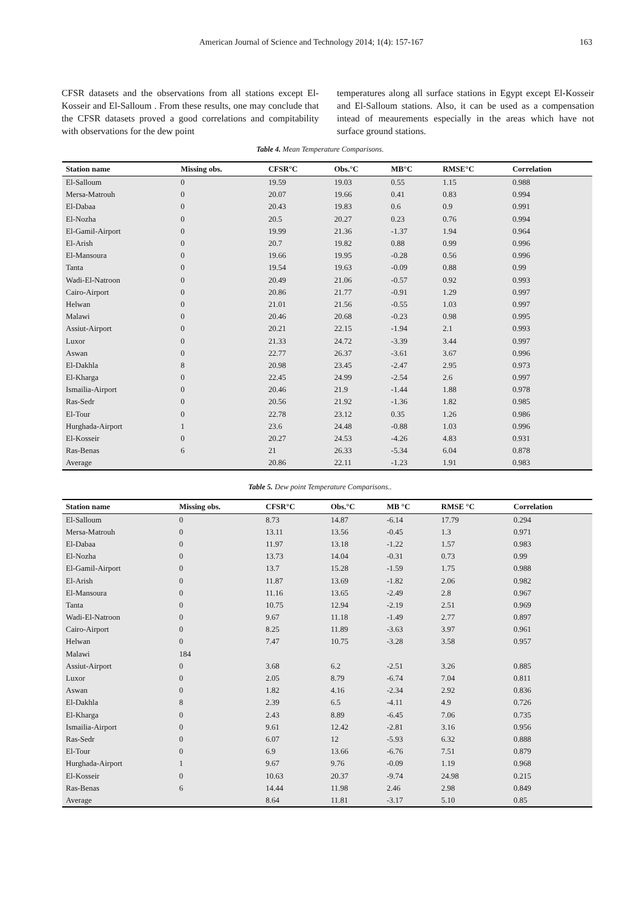American Journal of Science and Technology 2014; 1(4): 157-167 163
CFSR datasets and the observations from all stations except El-Kosseir and El-Salloum . From these results, one may conclude that the CFSR datasets proved a good correlations and compitability with observations for the dew point
temperatures along all surface stations in Egypt except El-Kosseir and El-Salloum stations. Also, it can be used as a compensation intead of meaurements especially in the areas which have not surface ground stations.
Table 4. Mean Temperature Comparisons.
| Station name | Missing obs. | CFSR°C | Obs.°C | MB°C | RMSE°C | Correlation |
| --- | --- | --- | --- | --- | --- | --- |
| El-Salloum | 0 | 19.59 | 19.03 | 0.55 | 1.15 | 0.988 |
| Mersa-Matrouh | 0 | 20.07 | 19.66 | 0.41 | 0.83 | 0.994 |
| El-Dabaa | 0 | 20.43 | 19.83 | 0.6 | 0.9 | 0.991 |
| El-Nozha | 0 | 20.5 | 20.27 | 0.23 | 0.76 | 0.994 |
| El-Gamil-Airport | 0 | 19.99 | 21.36 | -1.37 | 1.94 | 0.964 |
| El-Arish | 0 | 20.7 | 19.82 | 0.88 | 0.99 | 0.996 |
| El-Mansoura | 0 | 19.66 | 19.95 | -0.28 | 0.56 | 0.996 |
| Tanta | 0 | 19.54 | 19.63 | -0.09 | 0.88 | 0.99 |
| Wadi-El-Natroon | 0 | 20.49 | 21.06 | -0.57 | 0.92 | 0.993 |
| Cairo-Airport | 0 | 20.86 | 21.77 | -0.91 | 1.29 | 0.997 |
| Helwan | 0 | 21.01 | 21.56 | -0.55 | 1.03 | 0.997 |
| Malawi | 0 | 20.46 | 20.68 | -0.23 | 0.98 | 0.995 |
| Assiut-Airport | 0 | 20.21 | 22.15 | -1.94 | 2.1 | 0.993 |
| Luxor | 0 | 21.33 | 24.72 | -3.39 | 3.44 | 0.997 |
| Aswan | 0 | 22.77 | 26.37 | -3.61 | 3.67 | 0.996 |
| El-Dakhla | 8 | 20.98 | 23.45 | -2.47 | 2.95 | 0.973 |
| El-Kharga | 0 | 22.45 | 24.99 | -2.54 | 2.6 | 0.997 |
| Ismailia-Airport | 0 | 20.46 | 21.9 | -1.44 | 1.88 | 0.978 |
| Ras-Sedr | 0 | 20.56 | 21.92 | -1.36 | 1.82 | 0.985 |
| El-Tour | 0 | 22.78 | 23.12 | 0.35 | 1.26 | 0.986 |
| Hurghada-Airport | 1 | 23.6 | 24.48 | -0.88 | 1.03 | 0.996 |
| El-Kosseir | 0 | 20.27 | 24.53 | -4.26 | 4.83 | 0.931 |
| Ras-Benas | 6 | 21 | 26.33 | -5.34 | 6.04 | 0.878 |
| Average | | 20.86 | 22.11 | -1.23 | 1.91 | 0.983 |
Table 5. Dew point Temperature Comparisons..
| Station name | Missing obs. | CFSR°C | Obs.°C | MB °C | RMSE °C | Correlation |
| --- | --- | --- | --- | --- | --- | --- |
| El-Salloum | 0 | 8.73 | 14.87 | -6.14 | 17.79 | 0.294 |
| Mersa-Matrouh | 0 | 13.11 | 13.56 | -0.45 | 1.3 | 0.971 |
| El-Dabaa | 0 | 11.97 | 13.18 | -1.22 | 1.57 | 0.983 |
| El-Nozha | 0 | 13.73 | 14.04 | -0.31 | 0.73 | 0.99 |
| El-Gamil-Airport | 0 | 13.7 | 15.28 | -1.59 | 1.75 | 0.988 |
| El-Arish | 0 | 11.87 | 13.69 | -1.82 | 2.06 | 0.982 |
| El-Mansoura | 0 | 11.16 | 13.65 | -2.49 | 2.8 | 0.967 |
| Tanta | 0 | 10.75 | 12.94 | -2.19 | 2.51 | 0.969 |
| Wadi-El-Natroon | 0 | 9.67 | 11.18 | -1.49 | 2.77 | 0.897 |
| Cairo-Airport | 0 | 8.25 | 11.89 | -3.63 | 3.97 | 0.961 |
| Helwan | 0 | 7.47 | 10.75 | -3.28 | 3.58 | 0.957 |
| Malawi | 184 | | | | | |
| Assiut-Airport | 0 | 3.68 | 6.2 | -2.51 | 3.26 | 0.885 |
| Luxor | 0 | 2.05 | 8.79 | -6.74 | 7.04 | 0.811 |
| Aswan | 0 | 1.82 | 4.16 | -2.34 | 2.92 | 0.836 |
| El-Dakhla | 8 | 2.39 | 6.5 | -4.11 | 4.9 | 0.726 |
| El-Kharga | 0 | 2.43 | 8.89 | -6.45 | 7.06 | 0.735 |
| Ismailia-Airport | 0 | 9.61 | 12.42 | -2.81 | 3.16 | 0.956 |
| Ras-Sedr | 0 | 6.07 | 12 | -5.93 | 6.32 | 0.888 |
| El-Tour | 0 | 6.9 | 13.66 | -6.76 | 7.51 | 0.879 |
| Hurghada-Airport | 1 | 9.67 | 9.76 | -0.09 | 1.19 | 0.968 |
| El-Kosseir | 0 | 10.63 | 20.37 | -9.74 | 24.98 | 0.215 |
| Ras-Benas | 6 | 14.44 | 11.98 | 2.46 | 2.98 | 0.849 |
| Average | | 8.64 | 11.81 | -3.17 | 5.10 | 0.85 |